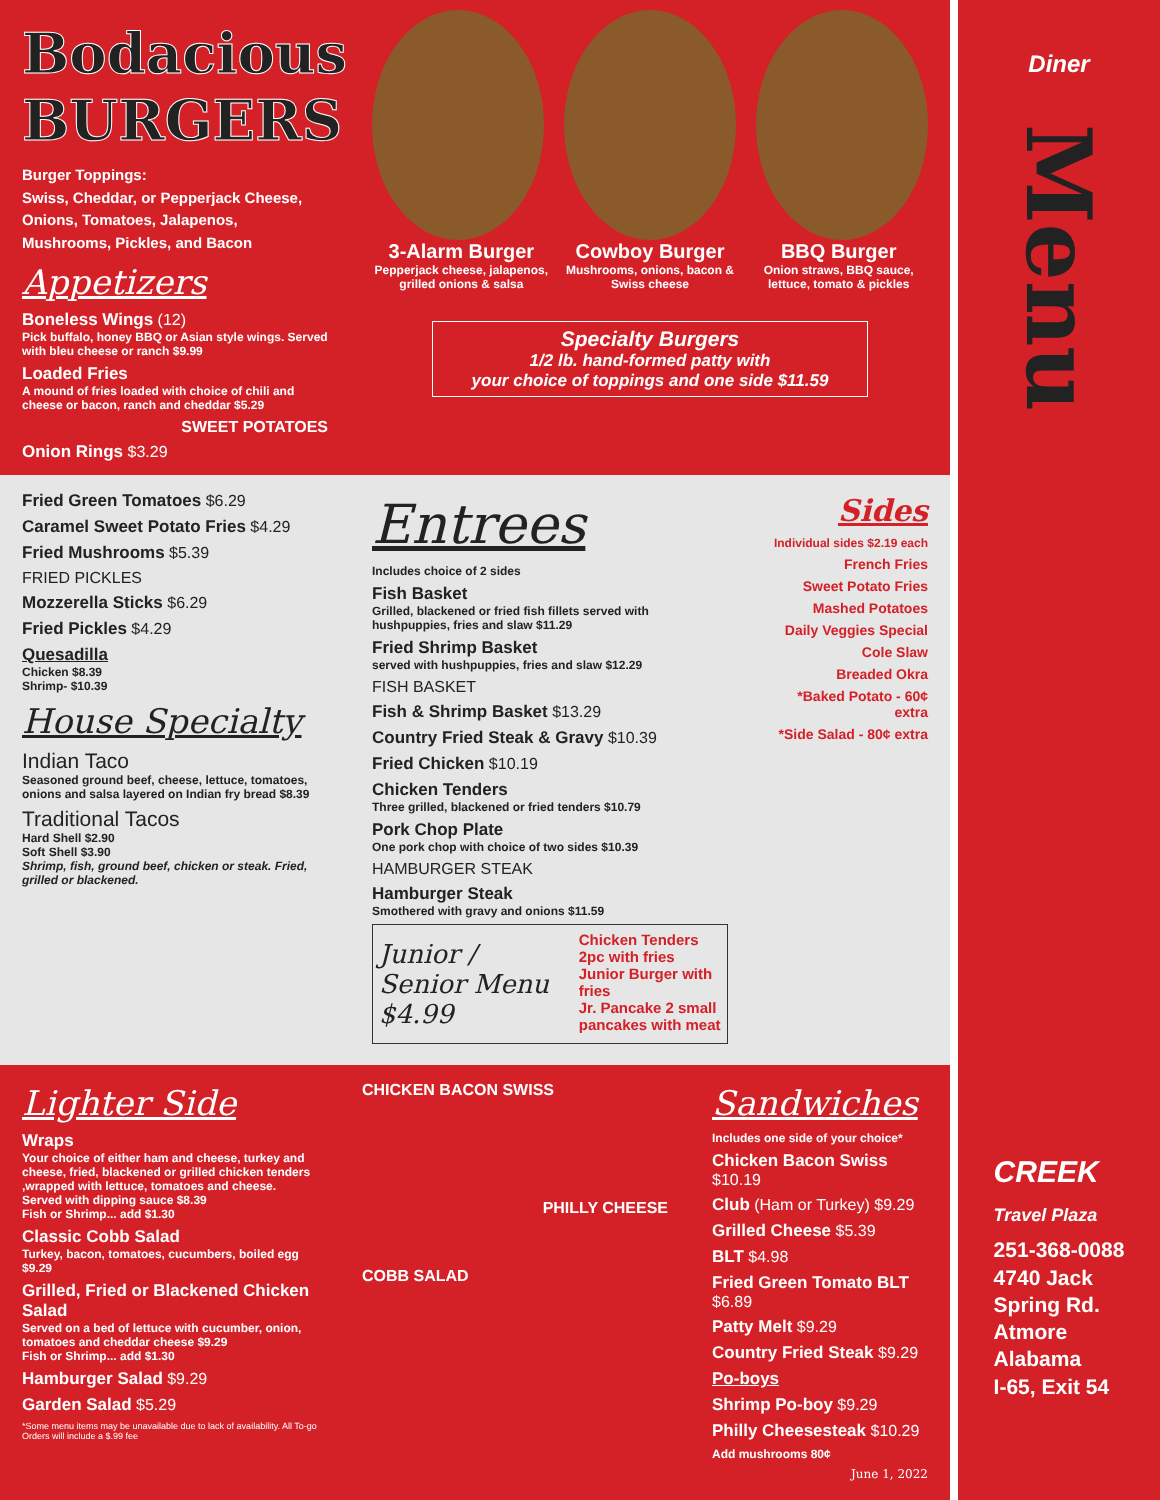Bodacious
BURGERS
Burger Toppings:
Swiss, Cheddar, or Pepperjack Cheese, Onions, Tomatoes, Jalapenos, Mushrooms, Pickles, and Bacon
Appetizers
Boneless Wings (12)
Pick buffalo, honey BBQ or Asian style wings. Served with bleu cheese or ranch $9.99
Loaded Fries
A mound of fries loaded with choice of chili and cheese or bacon, ranch and cheddar $5.29
SWEET POTATOES
Onion Rings $3.29
3-Alarm Burger
Pepperjack cheese, jalapenos, grilled onions & salsa
Cowboy Burger
Mushrooms, onions, bacon & Swiss cheese
BBQ Burger
Onion straws, BBQ sauce, lettuce, tomato & pickles
Specialty Burgers
1/2 lb. hand-formed patty with
your choice of toppings and one side $11.59
Fried Green Tomatoes $6.29
Caramel Sweet Potato Fries $4.29
Fried Mushrooms $5.39
FRIED PICKLES
Mozzerella Sticks $6.29
Fried Pickles $4.29
Quesadilla
Chicken $8.39
Shrimp- $10.39
House Specialty
Indian Taco
Seasoned ground beef, cheese, lettuce, tomatoes, onions and salsa layered on Indian fry bread $8.39
Traditional Tacos
Hard Shell $2.90
Soft Shell $3.90
Shrimp, fish, ground beef, chicken or steak. Fried, grilled or blackened.
Entrees
Includes choice of 2 sides
Fish Basket
Grilled, blackened or fried fish fillets served with hushpuppies, fries and slaw $11.29
Fried Shrimp Basket
served with hushpuppies, fries and slaw $12.29
FISH BASKET
Fish & Shrimp Basket $13.29
Country Fried Steak & Gravy $10.39
Fried Chicken $10.19
Chicken Tenders
Three grilled, blackened or fried tenders $10.79
Pork Chop Plate
One pork chop with choice of two sides $10.39
HAMBURGER STEAK
Hamburger Steak
Smothered with gravy and onions $11.59
Junior / Senior Menu $4.99
Chicken Tenders 2pc with fries
Junior Burger with fries
Jr. Pancake 2 small pancakes with meat
Sides
Individual sides $2.19 each
French Fries
Sweet Potato Fries
Mashed Potatoes
Daily Veggies Special
Cole Slaw
Breaded Okra
*Baked Potato - 60¢ extra
*Side Salad - 80¢ extra
Lighter Side
Wraps
Your choice of either ham and cheese, turkey and cheese, fried, blackened or grilled chicken tenders ,wrapped with lettuce, tomatoes and cheese. Served with dipping sauce $8.39
Fish or Shrimp... add $1.30
Classic Cobb Salad
Turkey, bacon, tomatoes, cucumbers, boiled egg $9.29
Grilled, Fried or Blackened Chicken Salad
Served on a bed of lettuce with cucumber, onion, tomatoes and cheddar cheese $9.29
Fish or Shrimp... add $1.30
Hamburger Salad $9.29
Garden Salad $5.29
*Some menu items may be unavailable due to lack of availability. All To-go Orders will include a $.99 fee
CHICKEN BACON SWISS
PHILLY CHEESE
COBB SALAD
Sandwiches
Includes one side of your choice*
Chicken Bacon Swiss $10.19
Club (Ham or Turkey) $9.29
Grilled Cheese $5.39
BLT $4.98
Fried Green Tomato BLT $6.89
Patty Melt $9.29
Country Fried Steak $9.29
Po-boys
Shrimp Po-boy $9.29
Philly Cheesesteak $10.29
Add mushrooms 80¢
June 1, 2022
Diner
Menu
CREEK
Travel Plaza
251-368-0088
4740 Jack
Spring Rd.
Atmore
Alabama
I-65, Exit 54